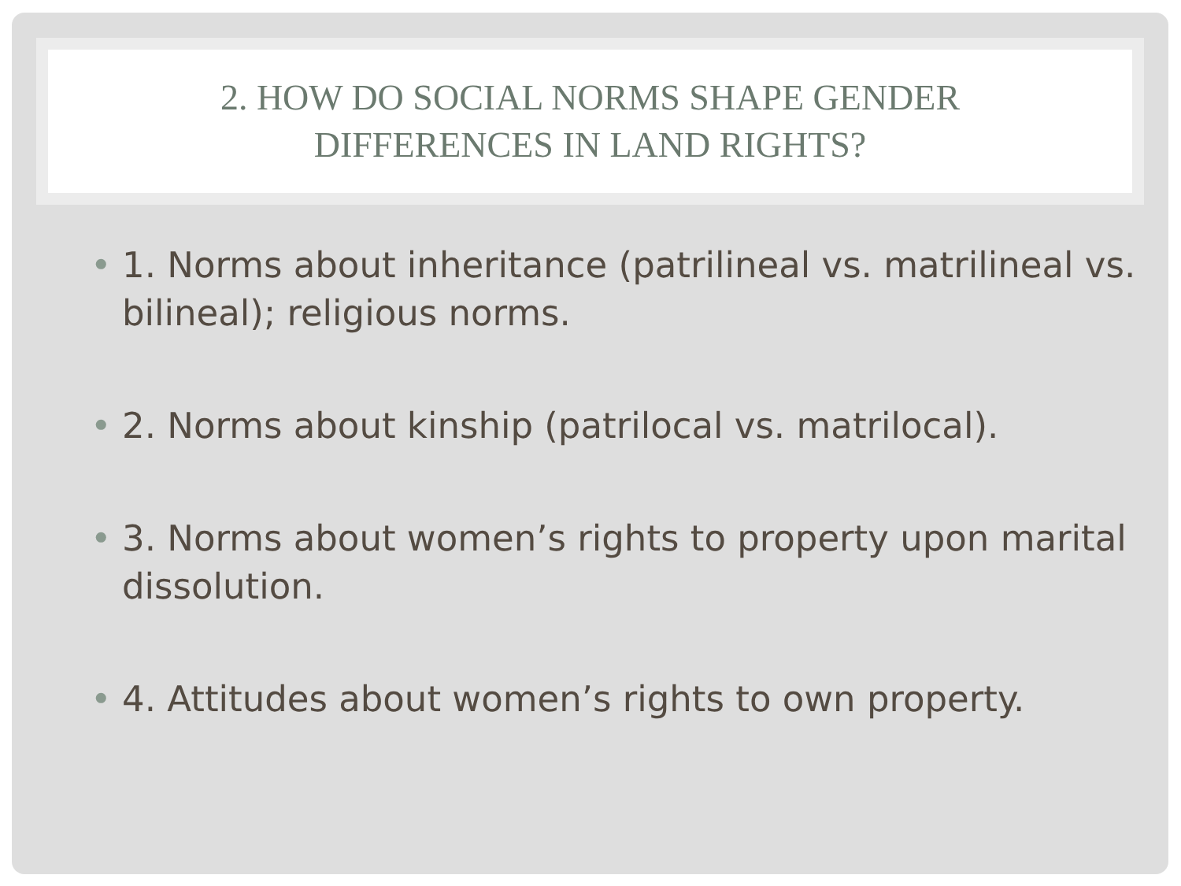2. HOW DO SOCIAL NORMS SHAPE GENDER
DIFFERENCES IN LAND RIGHTS?
• 1. Norms about inheritance (patrilineal vs. matrilineal vs. bilineal); religious norms.
• 2. Norms about kinship (patrilocal vs. matrilocal).
• 3. Norms about women’s rights to property upon marital dissolution.
• 4. Attitudes about women’s rights to own property.